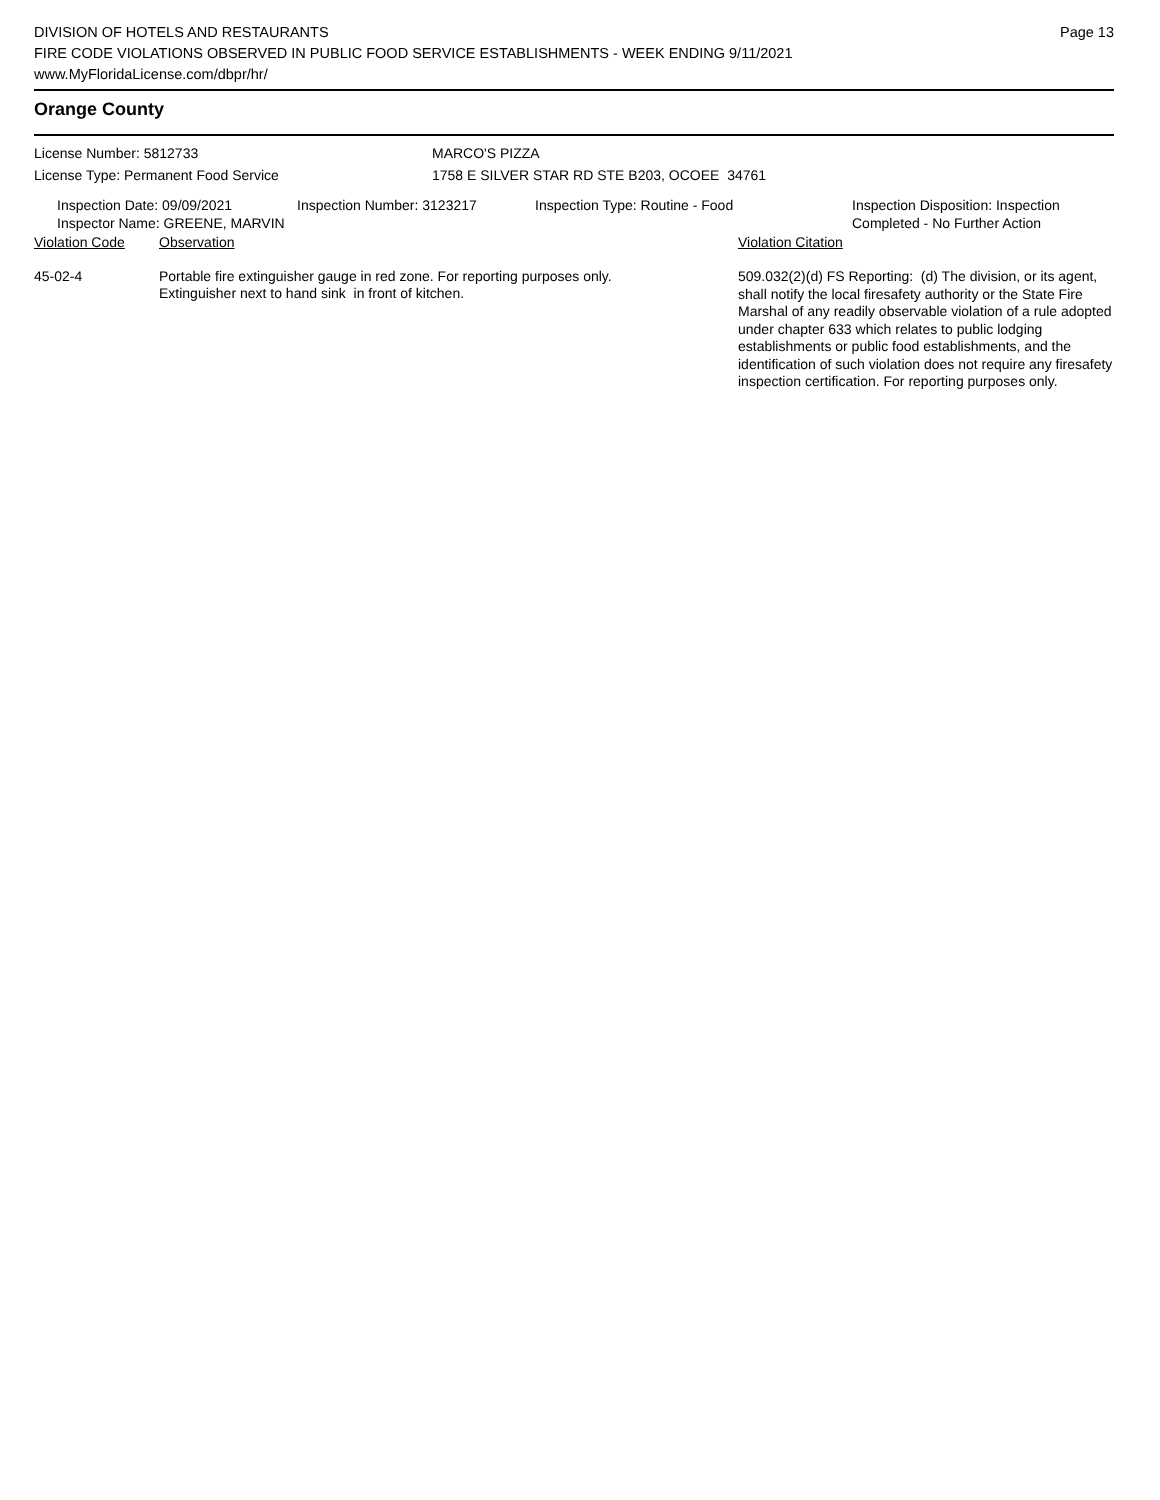DIVISION OF HOTELS AND RESTAURANTS
FIRE CODE VIOLATIONS OBSERVED IN PUBLIC FOOD SERVICE ESTABLISHMENTS - WEEK ENDING 9/11/2021
www.MyFloridaLicense.com/dbpr/hr/
Page 13
Orange County
License Number: 5812733 MARCO'S PIZZA
License Type: Permanent Food Service 1758 E SILVER STAR RD STE B203, OCOEE 34761
Inspection Date: 09/09/2021
Inspector Name: GREENE, MARVIN
Inspection Number: 3123217 Inspection Type: Routine - Food Inspection Disposition: Inspection
Completed - No Further Action
| Violation Code | Observation | Violation Citation |
| 45-02-4 | Portable fire extinguisher gauge in red zone. For reporting purposes only. Extinguisher next to hand sink in front of kitchen. | 509.032(2)(d) FS Reporting: (d) The division, or its agent, shall notify the local firesafety authority or the State Fire Marshal of any readily observable violation of a rule adopted under chapter 633 which relates to public lodging establishments or public food establishments, and the identification of such violation does not require any firesafety inspection certification. For reporting purposes only. |